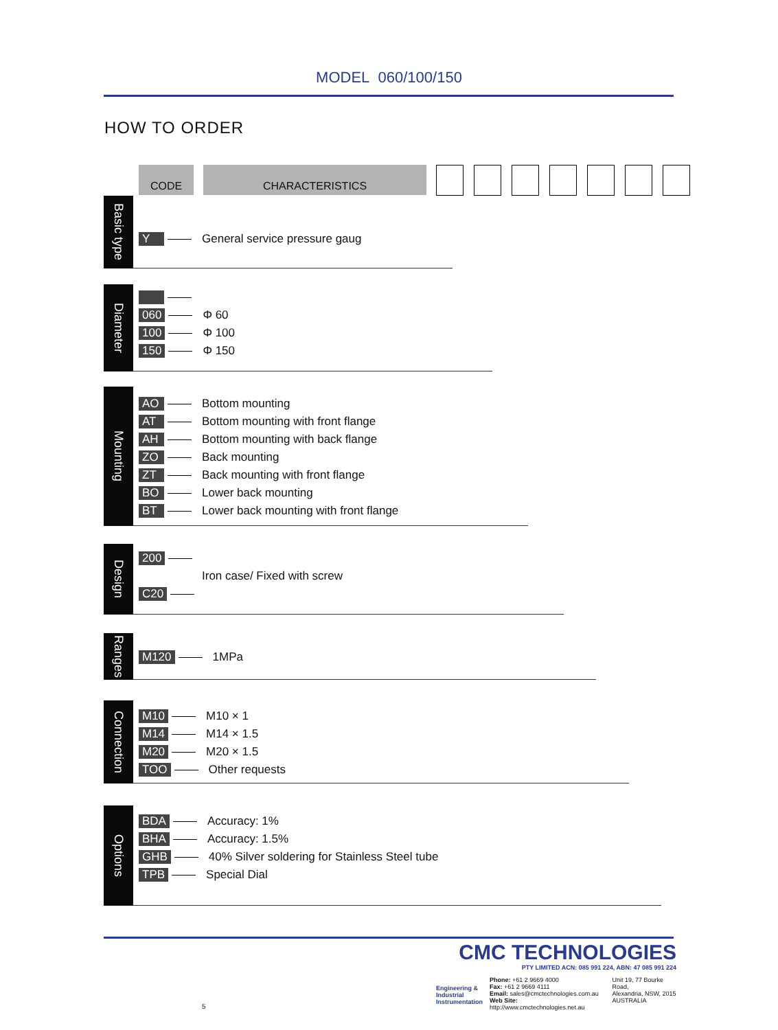MODEL 060/100/150
HOW TO ORDER
CODE CHARACTERISTICS
Basic type
Y General service pressure gaug
Diameter
060 Φ 60
100 Φ 100
150 Φ 150
Mounting
AO Bottom mounting
AT Bottom mounting with front flange
AH Bottom mounting with back flange
ZO Back mounting
ZT Back mounting with front flange
BO Lower back mounting
BT Lower back mounting with front flange
Design
200
Iron case/ Fixed with screw
C20
Ranges
M120 1MPa
Connection
M10 M10 × 1
M14 M14 × 1.5
M20 M20 × 1.5
TOO Other requests
Options
BDA Accuracy: 1%
BHA Accuracy: 1.5%
GHB 40% Silver soldering for Stainless Steel tube
TPB Special Dial
CMC TECHNOLOGIES
PTY LIMITED ACN: 085 991 224, ABN: 47 085 991 224
Engineering &
Industrial
Instrumentation
Phone: +61 2 9669 4000
Fax: +61 2 9669 4111
Email: sales@cmctechnologies.com.au
Web Site: http://www.cmctechnologies.net.au
Unit 19, 77 Bourke Road,
Alexandria, NSW, 2015
AUSTRALIA
5